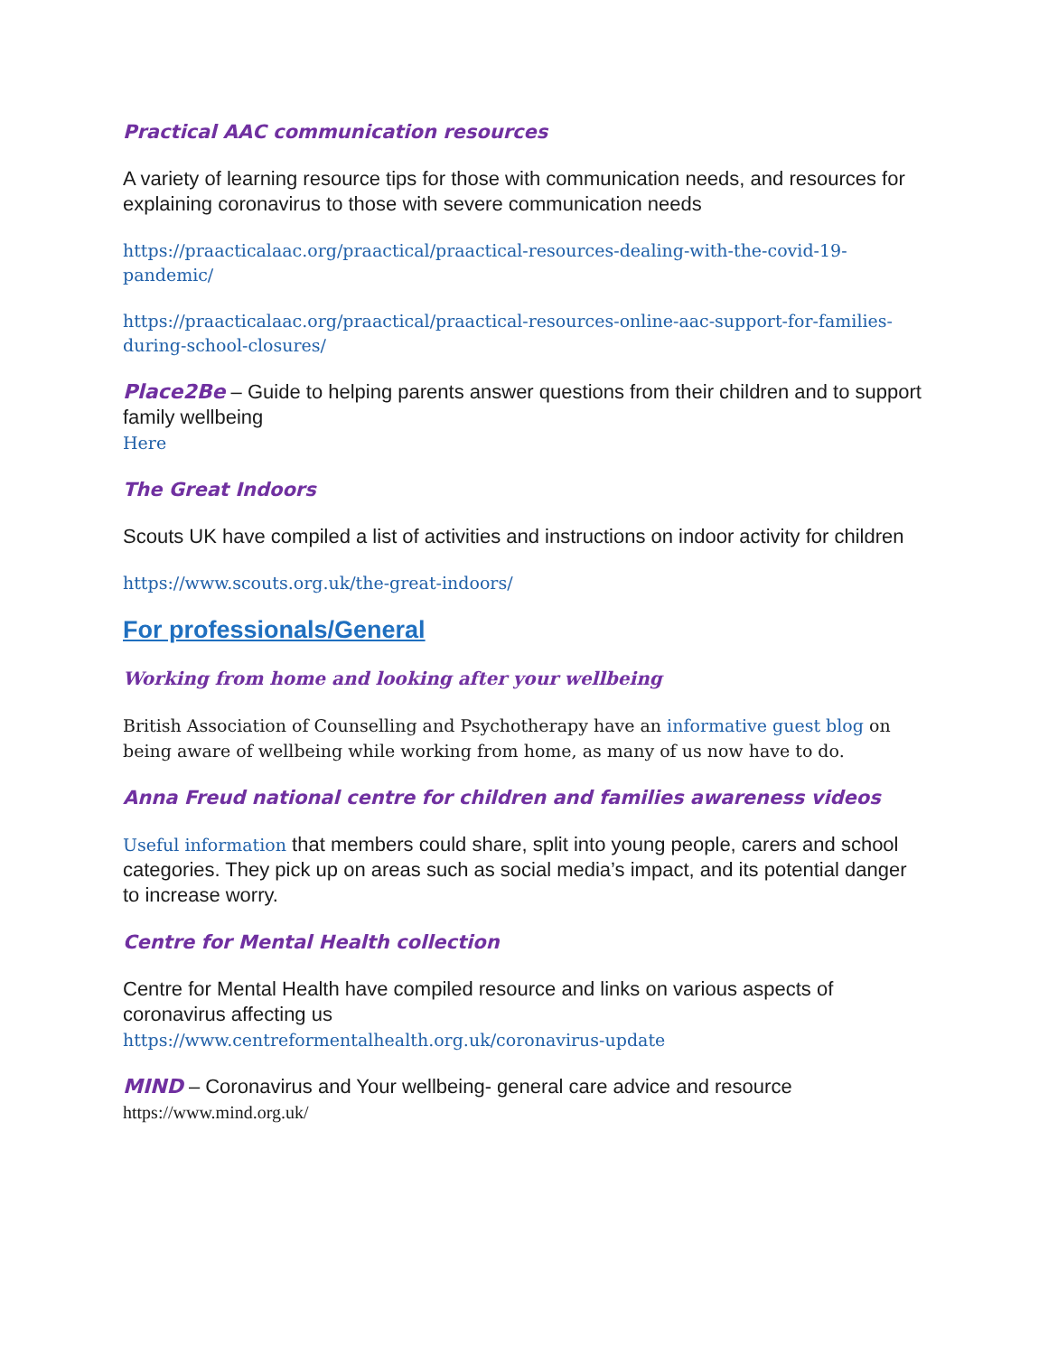Practical AAC communication resources
A variety of learning resource tips for those with communication needs, and resources for explaining coronavirus to those with severe communication needs
https://praacticalaac.org/praactical/praactical-resources-dealing-with-the-covid-19-pandemic/
https://praacticalaac.org/praactical/praactical-resources-online-aac-support-for-families-during-school-closures/
Place2Be – Guide to helping parents answer questions from their children and to support family wellbeing
Here
The Great Indoors
Scouts UK have compiled a list of activities and instructions on indoor activity for children
https://www.scouts.org.uk/the-great-indoors/
For professionals/General
Working from home and looking after your wellbeing
British Association of Counselling and Psychotherapy have an informative guest blog on being aware of wellbeing while working from home, as many of us now have to do.
Anna Freud national centre for children and families awareness videos
Useful information that members could share, split into young people, carers and school categories. They pick up on areas such as social media’s impact, and its potential danger to increase worry.
Centre for Mental Health collection
Centre for Mental Health have compiled resource and links on various aspects of coronavirus affecting us
https://www.centreformentalhealth.org.uk/coronavirus-update
MIND – Coronavirus and Your wellbeing- general care advice and resource
https://www.mind.org.uk/